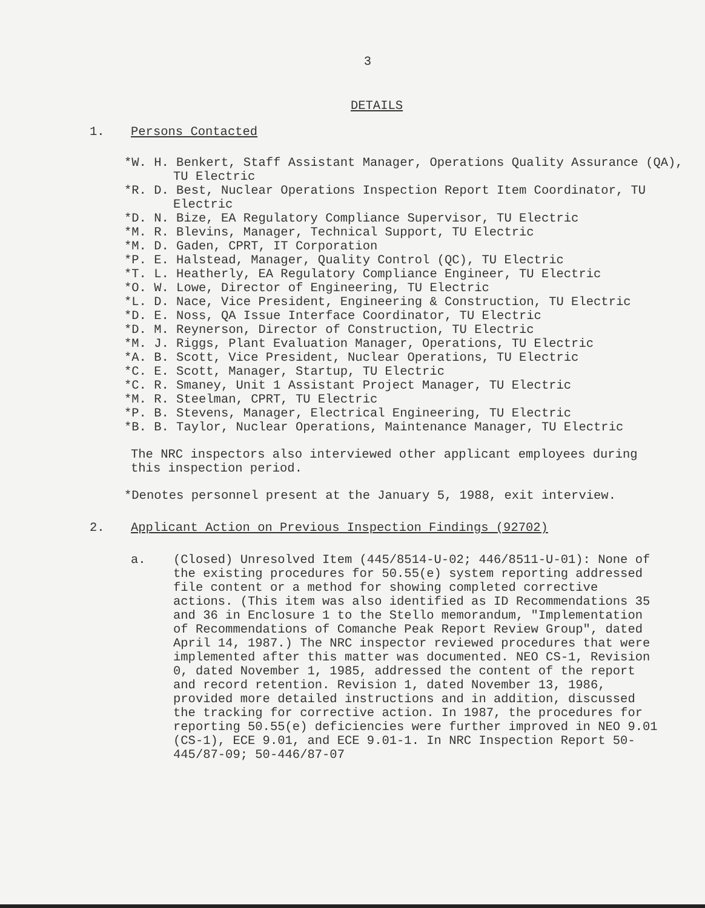3
DETAILS
1. Persons Contacted
*W. H. Benkert, Staff Assistant Manager, Operations Quality Assurance (QA), TU Electric
*R. D. Best, Nuclear Operations Inspection Report Item Coordinator, TU Electric
*D. N. Bize, EA Regulatory Compliance Supervisor, TU Electric
*M. R. Blevins, Manager, Technical Support, TU Electric
*M. D. Gaden, CPRT, IT Corporation
*P. E. Halstead, Manager, Quality Control (QC), TU Electric
*T. L. Heatherly, EA Regulatory Compliance Engineer, TU Electric
*O. W. Lowe, Director of Engineering, TU Electric
*L. D. Nace, Vice President, Engineering & Construction, TU Electric
*D. E. Noss, QA Issue Interface Coordinator, TU Electric
*D. M. Reynerson, Director of Construction, TU Electric
*M. J. Riggs, Plant Evaluation Manager, Operations, TU Electric
*A. B. Scott, Vice President, Nuclear Operations, TU Electric
*C. E. Scott, Manager, Startup, TU Electric
*C. R. Smaney, Unit 1 Assistant Project Manager, TU Electric
*M. R. Steelman, CPRT, TU Electric
*P. B. Stevens, Manager, Electrical Engineering, TU Electric
*B. B. Taylor, Nuclear Operations, Maintenance Manager, TU Electric
The NRC inspectors also interviewed other applicant employees during this inspection period.
*Denotes personnel present at the January 5, 1988, exit interview.
2. Applicant Action on Previous Inspection Findings (92702)
a. (Closed) Unresolved Item (445/8514-U-02; 446/8511-U-01): None of the existing procedures for 50.55(e) system reporting addressed file content or a method for showing completed corrective actions. (This item was also identified as ID Recommendations 35 and 36 in Enclosure 1 to the Stello memorandum, "Implementation of Recommendations of Comanche Peak Report Review Group", dated April 14, 1987.) The NRC inspector reviewed procedures that were implemented after this matter was documented. NEO CS-1, Revision 0, dated November 1, 1985, addressed the content of the report and record retention. Revision 1, dated November 13, 1986, provided more detailed instructions and in addition, discussed the tracking for corrective action. In 1987, the procedures for reporting 50.55(e) deficiencies were further improved in NEO 9.01 (CS-1), ECE 9.01, and ECE 9.01-1. In NRC Inspection Report 50-445/87-09; 50-446/87-07